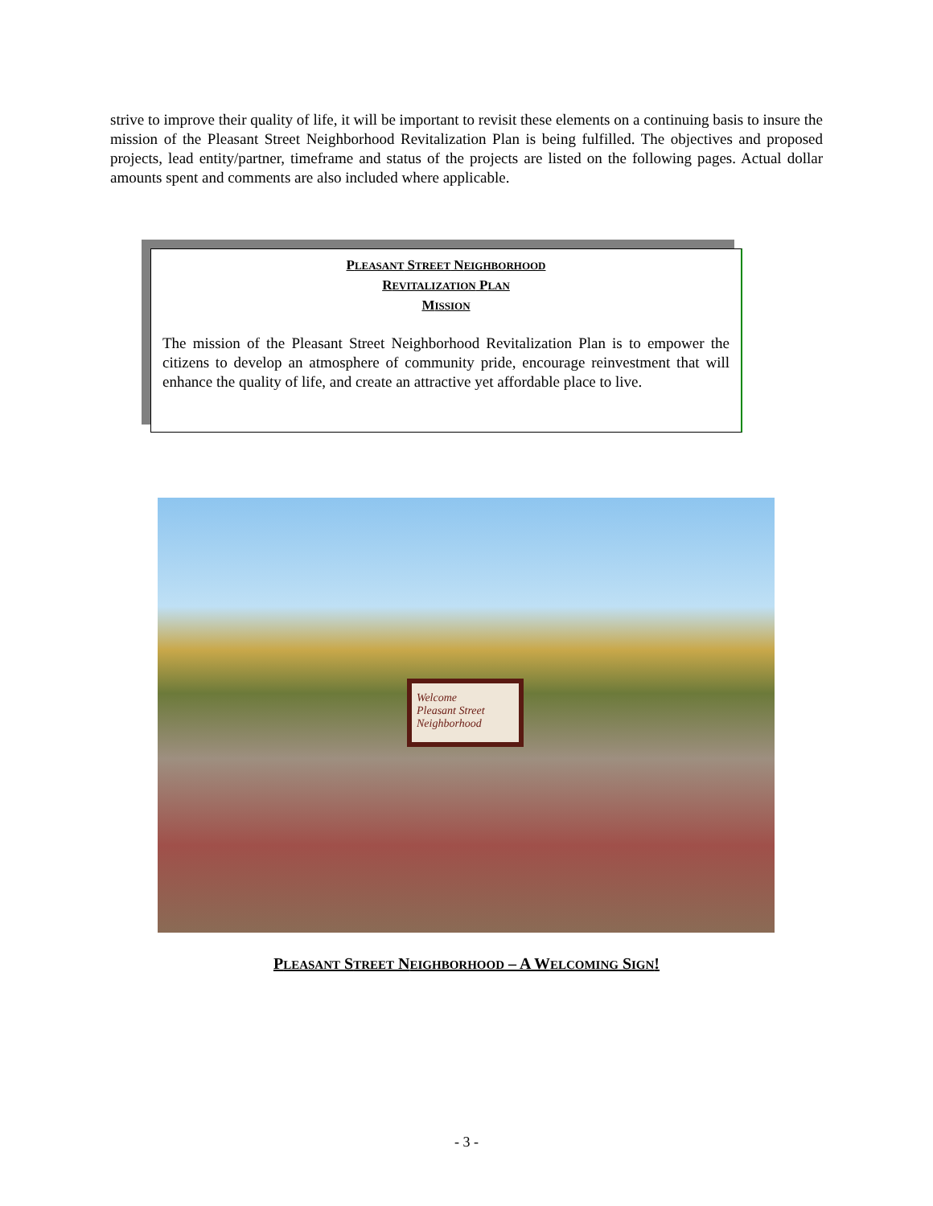strive to improve their quality of life, it will be important to revisit these elements on a continuing basis to insure the mission of the Pleasant Street Neighborhood Revitalization Plan is being fulfilled. The objectives and proposed projects, lead entity/partner, timeframe and status of the projects are listed on the following pages. Actual dollar amounts spent and comments are also included where applicable.
PLEASANT STREET NEIGHBORHOOD
REVITALIZATION PLAN
MISSION
The mission of the Pleasant Street Neighborhood Revitalization Plan is to empower the citizens to develop an atmosphere of community pride, encourage reinvestment that will enhance the quality of life, and create an attractive yet affordable place to live.
Welcome
Pleasant Street
Neighborhood
PLEASANT STREET NEIGHBORHOOD – A WELCOMING SIGN!
- 3 -